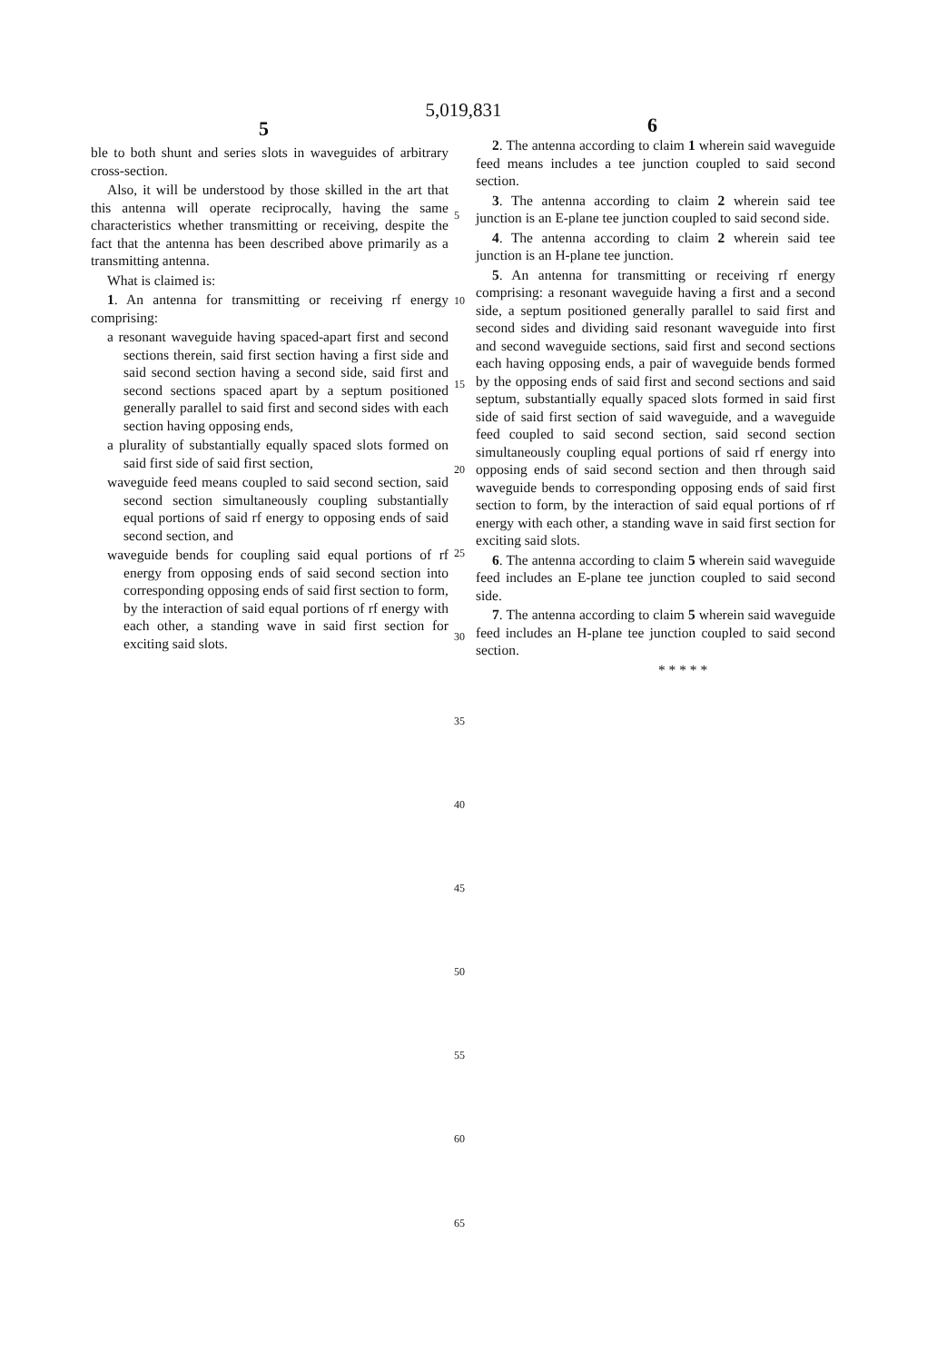5,019,831
5 6
ble to both shunt and series slots in waveguides of arbitrary cross-section.
Also, it will be understood by those skilled in the art that this antenna will operate reciprocally, having the same characteristics whether transmitting or receiving, despite the fact that the antenna has been described above primarily as a transmitting antenna.
What is claimed is:
1. An antenna for transmitting or receiving rf energy comprising:
a resonant waveguide having spaced-apart first and second sections therein, said first section having a first side and said second section having a second side, said first and second sections spaced apart by a septum positioned generally parallel to said first and second sides with each section having opposing ends,
a plurality of substantially equally spaced slots formed on said first side of said first section,
waveguide feed means coupled to said second section, said second section simultaneously coupling substantially equal portions of said rf energy to opposing ends of said second section, and
waveguide bends for coupling said equal portions of rf energy from opposing ends of said second section into corresponding opposing ends of said first section to form, by the interaction of said equal portions of rf energy with each other, a standing wave in said first section for exciting said slots.
2. The antenna according to claim 1 wherein said waveguide feed means includes a tee junction coupled to said second section.
3. The antenna according to claim 2 wherein said tee junction is an E-plane tee junction coupled to said second side.
4. The antenna according to claim 2 wherein said tee junction is an H-plane tee junction.
5. An antenna for transmitting or receiving rf energy comprising: a resonant waveguide having a first and a second side, a septum positioned generally parallel to said first and second sides and dividing said resonant waveguide into first and second waveguide sections, said first and second sections each having opposing ends, a pair of waveguide bends formed by the opposing ends of said first and second sections and said septum, substantially equally spaced slots formed in said first side of said first section of said waveguide, and a waveguide feed coupled to said second section, said second section simultaneously coupling equal portions of said rf energy into opposing ends of said second section and then through said waveguide bends to corresponding opposing ends of said first section to form, by the interaction of said equal portions of rf energy with each other, a standing wave in said first section for exciting said slots.
6. The antenna according to claim 5 wherein said waveguide feed includes an E-plane tee junction coupled to said second side.
7. The antenna according to claim 5 wherein said waveguide feed includes an H-plane tee junction coupled to said second section.
* * * * *
5
10
15
20
25
30
35
40
45
50
55
60
65